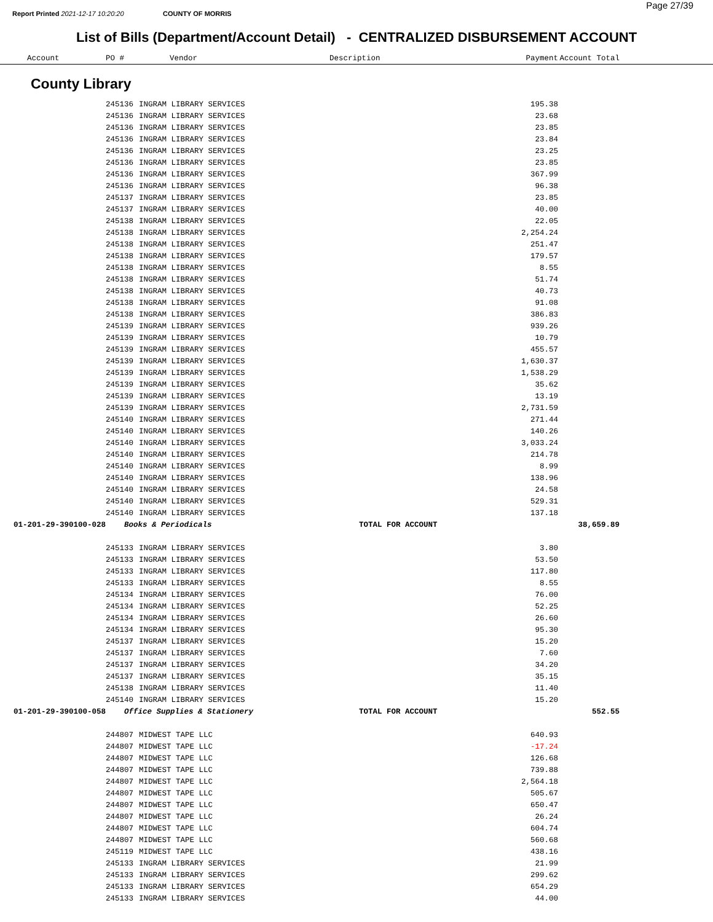Report Printed 2021-12-17 10:20:20 COUNTY OF MORRIS
Page 27/39
List of Bills (Department/Account Detail) - CENTRALIZED DISBURSEMENT ACCOUNT
| Account | PO # | Vendor | Description | Payment | Account Total | |
| --- | --- | --- | --- | --- | --- | --- |
County Library
| | 245136 | INGRAM LIBRARY SERVICES | | 195.38 | | |
| | 245136 | INGRAM LIBRARY SERVICES | | 23.68 | | |
| | 245136 | INGRAM LIBRARY SERVICES | | 23.85 | | |
| | 245136 | INGRAM LIBRARY SERVICES | | 23.84 | | |
| | 245136 | INGRAM LIBRARY SERVICES | | 23.25 | | |
| | 245136 | INGRAM LIBRARY SERVICES | | 23.85 | | |
| | 245136 | INGRAM LIBRARY SERVICES | | 367.99 | | |
| | 245136 | INGRAM LIBRARY SERVICES | | 96.38 | | |
| | 245137 | INGRAM LIBRARY SERVICES | | 23.85 | | |
| | 245137 | INGRAM LIBRARY SERVICES | | 40.00 | | |
| | 245138 | INGRAM LIBRARY SERVICES | | 22.05 | | |
| | 245138 | INGRAM LIBRARY SERVICES | | 2,254.24 | | |
| | 245138 | INGRAM LIBRARY SERVICES | | 251.47 | | |
| | 245138 | INGRAM LIBRARY SERVICES | | 179.57 | | |
| | 245138 | INGRAM LIBRARY SERVICES | | 8.55 | | |
| | 245138 | INGRAM LIBRARY SERVICES | | 51.74 | | |
| | 245138 | INGRAM LIBRARY SERVICES | | 40.73 | | |
| | 245138 | INGRAM LIBRARY SERVICES | | 91.08 | | |
| | 245138 | INGRAM LIBRARY SERVICES | | 386.83 | | |
| | 245139 | INGRAM LIBRARY SERVICES | | 939.26 | | |
| | 245139 | INGRAM LIBRARY SERVICES | | 10.79 | | |
| | 245139 | INGRAM LIBRARY SERVICES | | 455.57 | | |
| | 245139 | INGRAM LIBRARY SERVICES | | 1,630.37 | | |
| | 245139 | INGRAM LIBRARY SERVICES | | 1,538.29 | | |
| | 245139 | INGRAM LIBRARY SERVICES | | 35.62 | | |
| | 245139 | INGRAM LIBRARY SERVICES | | 13.19 | | |
| | 245139 | INGRAM LIBRARY SERVICES | | 2,731.59 | | |
| | 245140 | INGRAM LIBRARY SERVICES | | 271.44 | | |
| | 245140 | INGRAM LIBRARY SERVICES | | 140.26 | | |
| | 245140 | INGRAM LIBRARY SERVICES | | 3,033.24 | | |
| | 245140 | INGRAM LIBRARY SERVICES | | 214.78 | | |
| | 245140 | INGRAM LIBRARY SERVICES | | 8.99 | | |
| | 245140 | INGRAM LIBRARY SERVICES | | 138.96 | | |
| | 245140 | INGRAM LIBRARY SERVICES | | 24.58 | | |
| | 245140 | INGRAM LIBRARY SERVICES | | 529.31 | | |
| | 245140 | INGRAM LIBRARY SERVICES | | 137.18 | | |
| 01-201-29-390100-028 | Books & Periodicals | | TOTAL FOR ACCOUNT | | 38,659.89 | |
| | 245133 | INGRAM LIBRARY SERVICES | | 3.80 | | |
| | 245133 | INGRAM LIBRARY SERVICES | | 53.50 | | |
| | 245133 | INGRAM LIBRARY SERVICES | | 117.80 | | |
| | 245133 | INGRAM LIBRARY SERVICES | | 8.55 | | |
| | 245134 | INGRAM LIBRARY SERVICES | | 76.00 | | |
| | 245134 | INGRAM LIBRARY SERVICES | | 52.25 | | |
| | 245134 | INGRAM LIBRARY SERVICES | | 26.60 | | |
| | 245134 | INGRAM LIBRARY SERVICES | | 95.30 | | |
| | 245137 | INGRAM LIBRARY SERVICES | | 15.20 | | |
| | 245137 | INGRAM LIBRARY SERVICES | | 7.60 | | |
| | 245137 | INGRAM LIBRARY SERVICES | | 34.20 | | |
| | 245137 | INGRAM LIBRARY SERVICES | | 35.15 | | |
| | 245138 | INGRAM LIBRARY SERVICES | | 11.40 | | |
| | 245140 | INGRAM LIBRARY SERVICES | | 15.20 | | |
| 01-201-29-390100-058 | Office Supplies & Stationery | | TOTAL FOR ACCOUNT | | 552.55 | |
| | 244807 | MIDWEST TAPE LLC | | 640.93 | | |
| | 244807 | MIDWEST TAPE LLC | | -17.24 | | |
| | 244807 | MIDWEST TAPE LLC | | 126.68 | | |
| | 244807 | MIDWEST TAPE LLC | | 739.88 | | |
| | 244807 | MIDWEST TAPE LLC | | 2,564.18 | | |
| | 244807 | MIDWEST TAPE LLC | | 505.67 | | |
| | 244807 | MIDWEST TAPE LLC | | 650.47 | | |
| | 244807 | MIDWEST TAPE LLC | | 26.24 | | |
| | 244807 | MIDWEST TAPE LLC | | 604.74 | | |
| | 244807 | MIDWEST TAPE LLC | | 560.68 | | |
| | 245119 | MIDWEST TAPE LLC | | 438.16 | | |
| | 245133 | INGRAM LIBRARY SERVICES | | 21.99 | | |
| | 245133 | INGRAM LIBRARY SERVICES | | 299.62 | | |
| | 245133 | INGRAM LIBRARY SERVICES | | 654.29 | | |
| | 245133 | INGRAM LIBRARY SERVICES | | 44.00 | | |